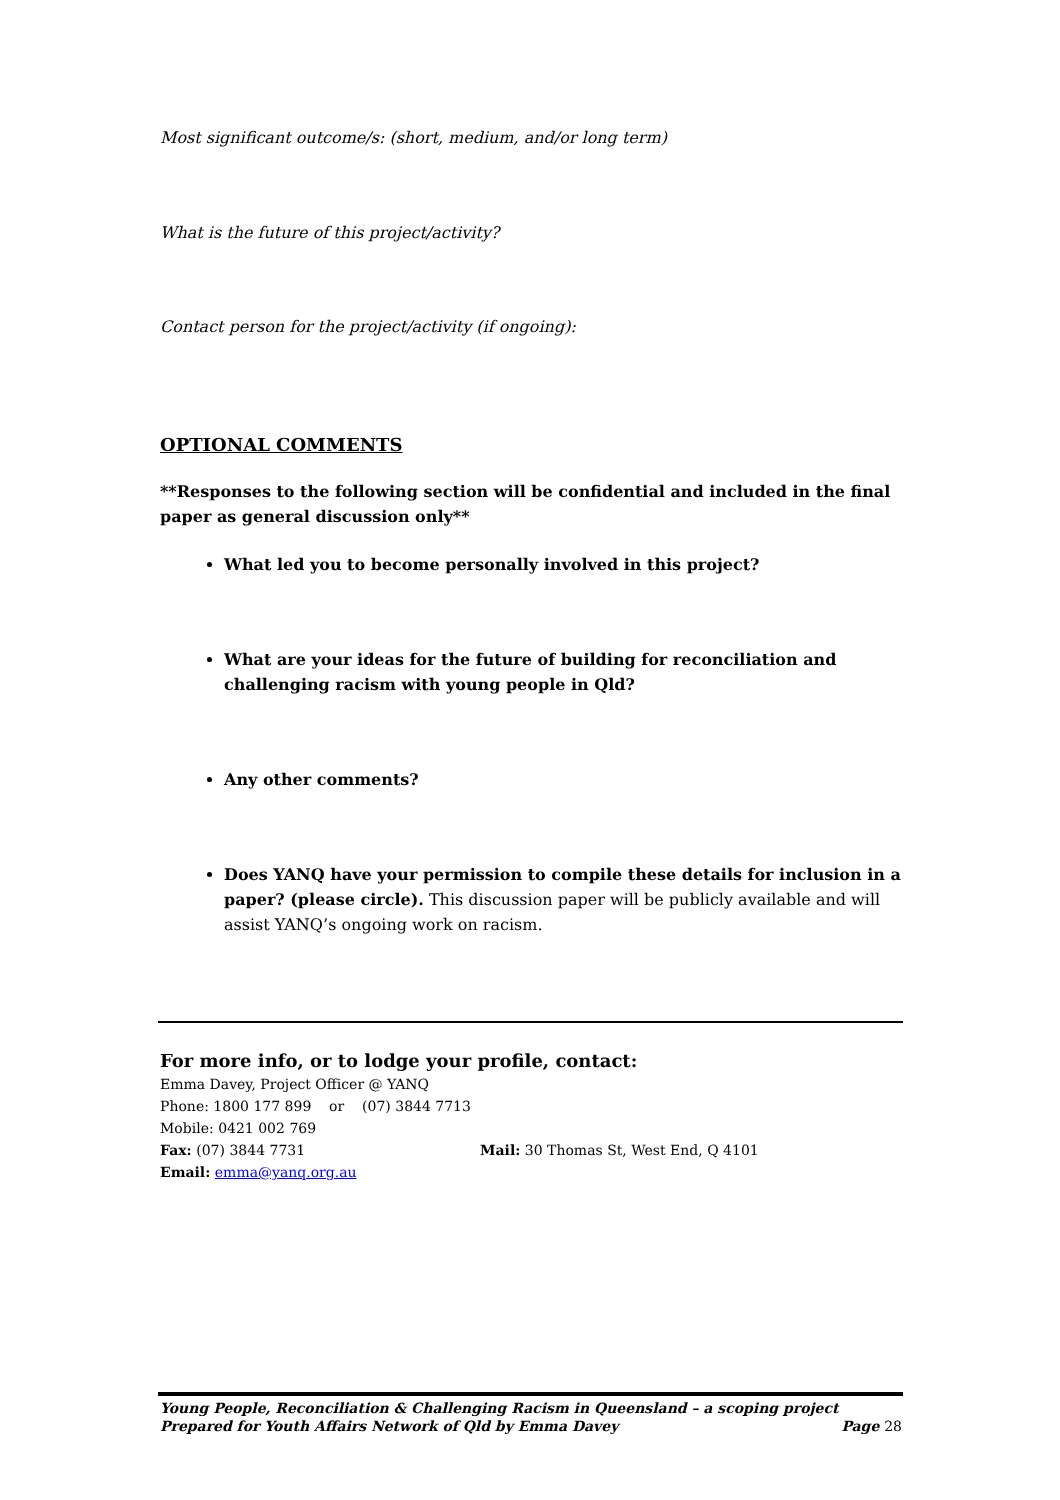Most significant outcome/s: (short, medium, and/or long term)
What is the future of this project/activity?
Contact person for the project/activity (if ongoing):
OPTIONAL COMMENTS
**Responses to the following section will be confidential and included in the final paper as general discussion only**
What led you to become personally involved in this project?
What are your ideas for the future of building for reconciliation and challenging racism with young people in Qld?
Any other comments?
Does YANQ have your permission to compile these details for inclusion in a paper? (please circle). This discussion paper will be publicly available and will assist YANQ’s ongoing work on racism.
For more info, or to lodge your profile, contact:
Emma Davey, Project Officer @ YANQ
Phone: 1800 177 899 or (07) 3844 7713
Mobile: 0421 002 769
Fax: (07) 3844 7731 Mail: 30 Thomas St, West End, Q 4101
Email: emma@yanq.org.au
Young People, Reconciliation & Challenging Racism in Queensland – a scoping project
Prepared for Youth Affairs Network of Qld by Emma Davey Page 28